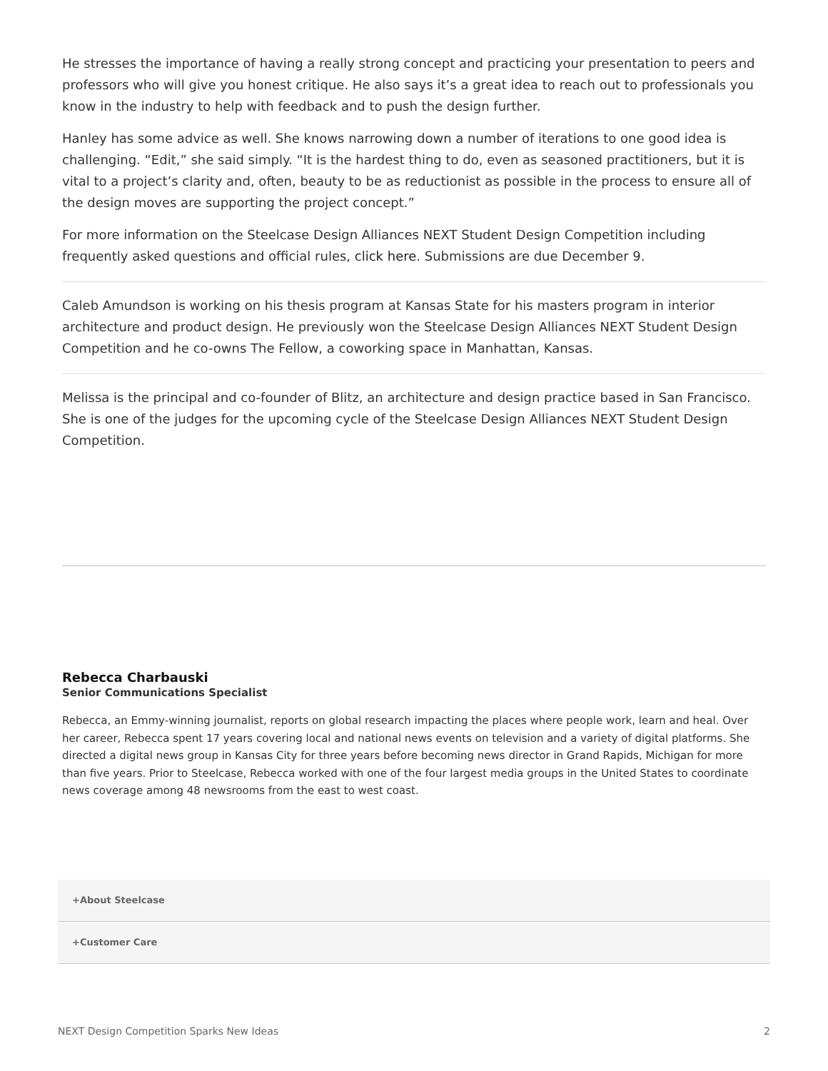He stresses the importance of having a really strong concept and practicing your presentation to peers and professors who will give you honest critique. He also says it’s a great idea to reach out to professionals you know in the industry to help with feedback and to push the design further.
Hanley has some advice as well. She knows narrowing down a number of iterations to one good idea is challenging. “Edit,” she said simply. “It is the hardest thing to do, even as seasoned practitioners, but it is vital to a project’s clarity and, often, beauty to be as reductionist as possible in the process to ensure all of the design moves are supporting the project concept.”
For more information on the Steelcase Design Alliances NEXT Student Design Competition including frequently asked questions and official rules, click here. Submissions are due December 9.
Caleb Amundson is working on his thesis program at Kansas State for his masters program in interior architecture and product design. He previously won the Steelcase Design Alliances NEXT Student Design Competition and he co-owns The Fellow, a coworking space in Manhattan, Kansas.
Melissa is the principal and co-founder of Blitz, an architecture and design practice based in San Francisco. She is one of the judges for the upcoming cycle of the Steelcase Design Alliances NEXT Student Design Competition.
Rebecca Charbauski
Senior Communications Specialist
Rebecca, an Emmy-winning journalist, reports on global research impacting the places where people work, learn and heal. Over her career, Rebecca spent 17 years covering local and national news events on television and a variety of digital platforms. She directed a digital news group in Kansas City for three years before becoming news director in Grand Rapids, Michigan for more than five years. Prior to Steelcase, Rebecca worked with one of the four largest media groups in the United States to coordinate news coverage among 48 newsrooms from the east to west coast.
+About Steelcase
+Customer Care
NEXT Design Competition Sparks New Ideas 2